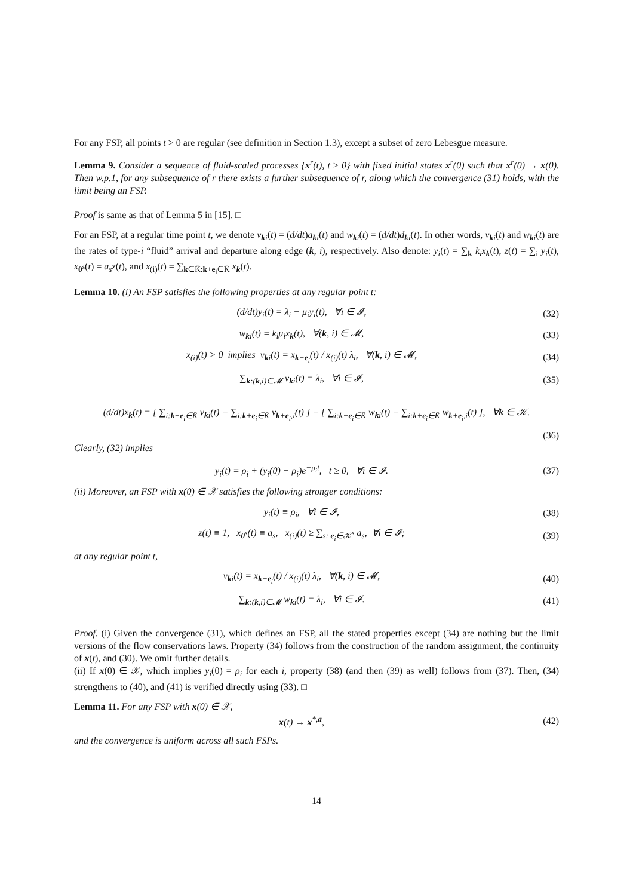For any FSP, all points t > 0 are regular (see definition in Section 1.3), except a subset of zero Lebesgue measure.
Lemma 9. Consider a sequence of fluid-scaled processes {x<sup>r</sup>(t), t ≥ 0} with fixed initial states x<sup>r</sup>(0) such that x<sup>r</sup>(0) → x(0). Then w.p.1, for any subsequence of r there exists a further subsequence of r, along which the convergence (31) holds, with the limit being an FSP.
Proof is same as that of Lemma 5 in [15]. □
For an FSP, at a regular time point t, we denote v<sub>ki</sub>(t) = (d/dt)a<sub>ki</sub>(t) and w<sub>ki</sub>(t) = (d/dt)d<sub>ki</sub>(t). In other words, v<sub>ki</sub>(t) and w<sub>ki</sub>(t) are the rates of type-i “fluid” arrival and departure along edge (k, i), respectively. Also denote: y<sub>i</sub>(t) = ∑<sub>k</sub> k<sub>i</sub>x<sub>k</sub>(t), z(t) = ∑<sub>i</sub> y<sub>i</sub>(t), x<sub>0<sup>s</sup></sub>(t) = a<sub>s</sub>z(t), and x<sub>(i)</sub>(t) = ∑<sub>k∈K̄:k+e<sub>i</sub>∈K̄</sub> x<sub>k</sub>(t).
Lemma 10. (i) An FSP satisfies the following properties at any regular point t:
(d/dt)y<sub>i</sub>(t) = λ<sub>i</sub> − μ<sub>i</sub>y<sub>i</sub>(t), ∀i ∈ 𝓘, (32)
w<sub>ki</sub>(t) = k<sub>i</sub>μ<sub>i</sub>x<sub>k</sub>(t), ∀(k, i) ∈ 𝓜, (33)
x<sub>(i)</sub>(t) > 0 implies v<sub>ki</sub>(t) = x<sub>k−e<sub>i</sub></sub>(t) / x<sub>(i)</sub>(t) λ<sub>i</sub>, ∀(k, i) ∈ 𝓜, (34)
∑<sub>k:(k,i)∈𝓜</sub> v<sub>ki</sub>(t) = λ<sub>i</sub>, ∀i ∈ 𝓘, (35)
(d/dt)x<sub>k</sub>(t) = [ ∑<sub>i:k−e<sub>i</sub>∈K̄</sub> v<sub>ki</sub>(t) − ∑<sub>i:k+e<sub>i</sub>∈K̄</sub> v<sub>k+e<sub>i</sub>,i</sub>(t) ] − [ ∑<sub>i:k−e<sub>i</sub>∈K̄</sub> w<sub>ki</sub>(t) − ∑<sub>i:k+e<sub>i</sub>∈K̄</sub> w<sub>k+e<sub>i</sub>,i</sub>(t) ], ∀k ∈ 𝒦.
(36)
Clearly, (32) implies
y<sub>i</sub>(t) = ρ<sub>i</sub> + (y<sub>i</sub>(0) − ρ<sub>i</sub>)e<sup>−μ<sub>i</sub>t</sup>, t ≥ 0, ∀i ∈ 𝓘. (37)
(ii) Moreover, an FSP with x(0) ∈ 𝒳 satisfies the following stronger conditions:
y<sub>i</sub>(t) ≡ ρ<sub>i</sub>, ∀i ∈ 𝓘, (38)
z(t) ≡ 1, x<sub>0<sup>s</sup></sub>(t) ≡ a<sub>s</sub>, x<sub>(i)</sub>(t) ≥ ∑<sub>s: e<sub>i</sub>∈𝒦<sup>s</sup></sub> a<sub>s</sub>, ∀i ∈ 𝓘; (39)
at any regular point t,
v<sub>ki</sub>(t) = x<sub>k−e<sub>i</sub></sub>(t) / x<sub>(i)</sub>(t) λ<sub>i</sub>, ∀(k, i) ∈ 𝓜, (40)
∑<sub>k:(k,i)∈𝓜</sub> w<sub>ki</sub>(t) = λ<sub>i</sub>, ∀i ∈ 𝓘. (41)
Proof. (i) Given the convergence (31), which defines an FSP, all the stated properties except (34) are nothing but the limit versions of the flow conservations laws. Property (34) follows from the construction of the random assignment, the continuity of x(t), and (30). We omit further details.
(ii) If x(0) ∈ 𝒳, which implies y<sub>i</sub>(0) = ρ<sub>i</sub> for each i, property (38) (and then (39) as well) follows from (37). Then, (34) strengthens to (40), and (41) is verified directly using (33). □
Lemma 11. For any FSP with x(0) ∈ 𝒳,
x(t) → x<sup>*,a</sup>, (42)
and the convergence is uniform across all such FSPs.
14